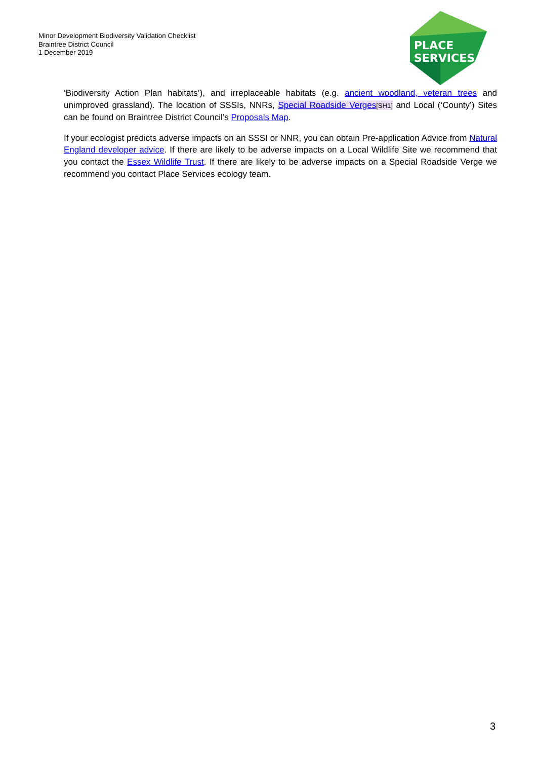Minor Development Biodiversity Validation Checklist
Braintree District Council
1 December 2019
PLACE
SERVICES
‘Biodiversity Action Plan habitats’), and irreplaceable habitats (e.g. ancient woodland, veteran trees and unimproved grassland). The location of SSSIs, NNRs, Special Roadside Verges[SH1] and Local (‘County’) Sites can be found on Braintree District Council’s Proposals Map.
If your ecologist predicts adverse impacts on an SSSI or NNR, you can obtain Pre-application Advice from Natural England developer advice. If there are likely to be adverse impacts on a Local Wildlife Site we recommend that you contact the Essex Wildlife Trust. If there are likely to be adverse impacts on a Special Roadside Verge we recommend you contact Place Services ecology team.
3